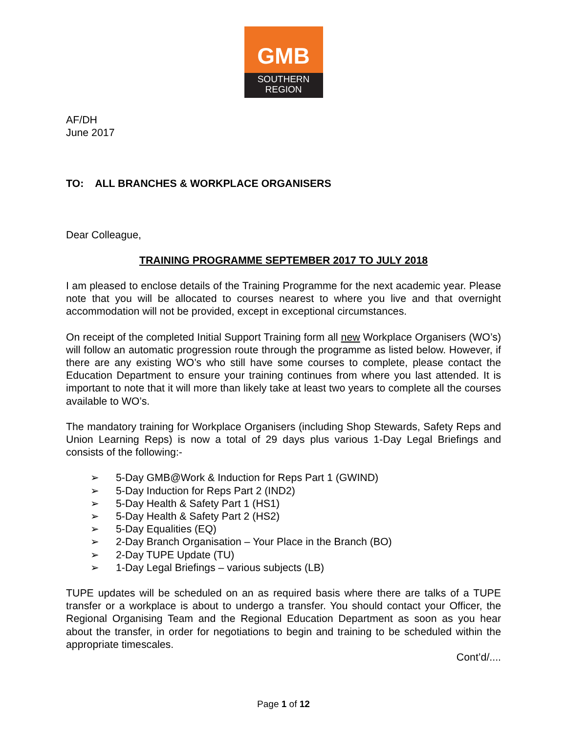GMB
SOUTHERN
REGION
AF/DH
June 2017
TO: ALL BRANCHES & WORKPLACE ORGANISERS
Dear Colleague,
TRAINING PROGRAMME SEPTEMBER 2017 TO JULY 2018
I am pleased to enclose details of the Training Programme for the next academic year. Please note that you will be allocated to courses nearest to where you live and that overnight accommodation will not be provided, except in exceptional circumstances.
On receipt of the completed Initial Support Training form all new Workplace Organisers (WO’s) will follow an automatic progression route through the programme as listed below. However, if there are any existing WO’s who still have some courses to complete, please contact the Education Department to ensure your training continues from where you last attended. It is important to note that it will more than likely take at least two years to complete all the courses available to WO’s.
The mandatory training for Workplace Organisers (including Shop Stewards, Safety Reps and Union Learning Reps) is now a total of 29 days plus various 1-Day Legal Briefings and consists of the following:-
➢ 5-Day GMB@Work & Induction for Reps Part 1 (GWIND)
➢ 5-Day Induction for Reps Part 2 (IND2)
➢ 5-Day Health & Safety Part 1 (HS1)
➢ 5-Day Health & Safety Part 2 (HS2)
➢ 5-Day Equalities (EQ)
➢ 2-Day Branch Organisation – Your Place in the Branch (BO)
➢ 2-Day TUPE Update (TU)
➢ 1-Day Legal Briefings – various subjects (LB)
TUPE updates will be scheduled on an as required basis where there are talks of a TUPE transfer or a workplace is about to undergo a transfer. You should contact your Officer, the Regional Organising Team and the Regional Education Department as soon as you hear about the transfer, in order for negotiations to begin and training to be scheduled within the appropriate timescales.
Cont’d/....
Page 1 of 12